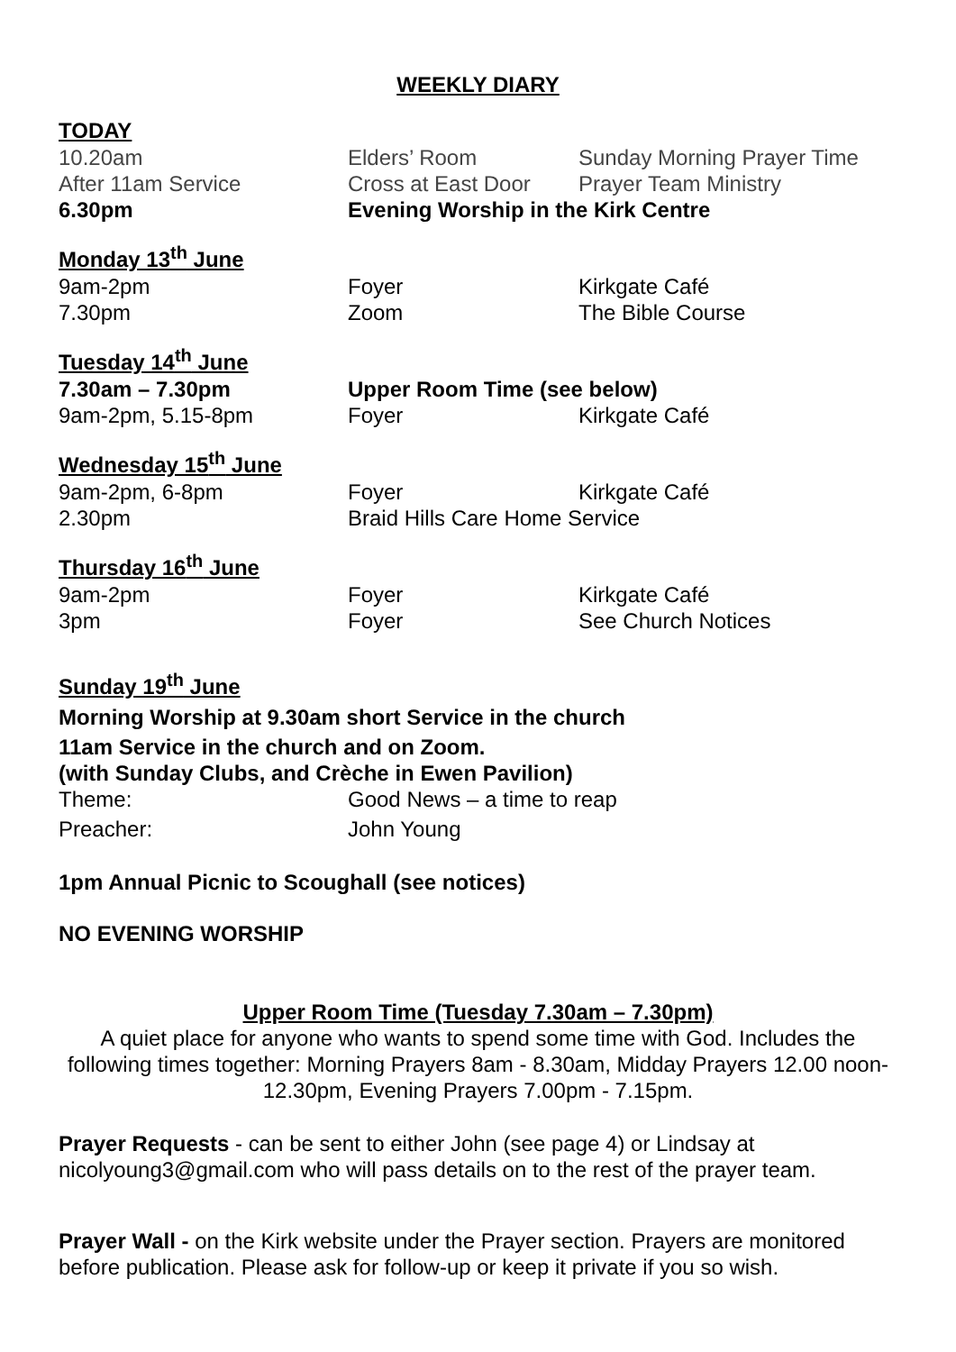WEEKLY DIARY
TODAY
10.20am Elders’ Room Sunday Morning Prayer Time
After 11am Service Cross at East Door
Prayer Team Ministry
6.30pm Evening Worship in the Kirk Centre
Monday 13<sup>th</sup> June
9am-2pm Foyer Kirkgate Café
7.30pm Zoom The Bible Course
Tuesday 14<sup>th</sup> June
7.30am – 7.30pm Upper Room Time (see below)
9am-2pm, 5.15-8pm Foyer Kirkgate Café
Wednesday 15<sup>th</sup> June
9am-2pm, 6-8pm Foyer Kirkgate Café
2.30pm Braid Hills Care Home Service
Thursday 16<sup>th</sup> June
9am-2pm Foyer Kirkgate Café
3pm Foyer See Church Notices
Sunday 19<sup>th</sup> June
Morning Worship at 9.30am short Service in the church
11am Service in the church and on Zoom.
(with Sunday Clubs, and Crèche in Ewen Pavilion)
Theme: Good News – a time to reap
Preacher: John Young
1pm Annual Picnic to Scoughall (see notices)
NO EVENING WORSHIP
Upper Room Time (Tuesday 7.30am – 7.30pm)
A quiet place for anyone who wants to spend some time with God. Includes the following times together: Morning Prayers 8am - 8.30am, Midday Prayers 12.00 noon-12.30pm, Evening Prayers 7.00pm - 7.15pm.
Prayer Requests - can be sent to either John (see page 4) or Lindsay at nicolyoung3@gmail.com who will pass details on to the rest of the prayer team.
Prayer Wall - on the Kirk website under the Prayer section. Prayers are monitored before publication. Please ask for follow-up or keep it private if you so wish.